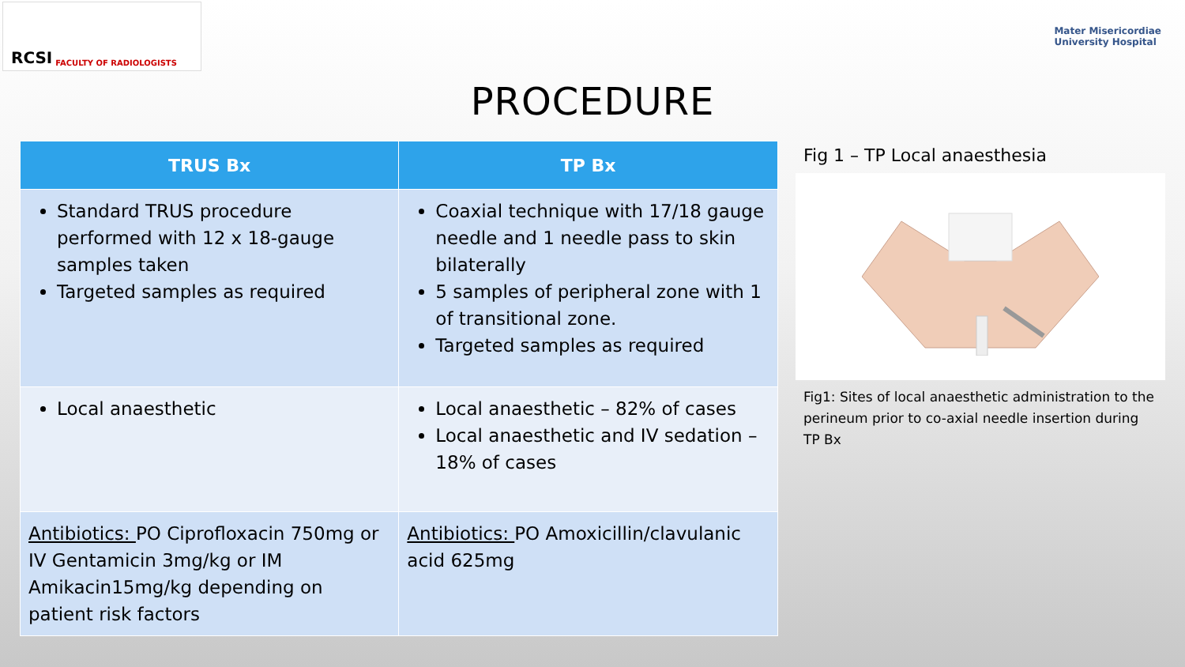RCSI FACULTY OF RADIOLOGISTS
Mater Misericordiae
University Hospital
PROCEDURE
| TRUS Bx | TP Bx |
| --- | --- |
| Standard TRUS procedure performed with 12 x 18-gauge samples taken Targeted samples as required | Coaxial technique with 17/18 gauge needle and 1 needle pass to skin bilaterally 5 samples of peripheral zone with 1 of transitional zone. Targeted samples as required |
| Local anaesthetic | Local anaesthetic – 82% of cases Local anaesthetic and IV sedation – 18% of cases |
| Antibiotics: PO Ciprofloxacin 750mg or IV Gentamicin 3mg/kg or IM Amikacin15mg/kg depending on patient risk factors | Antibiotics: PO Amoxicillin/clavulanic acid 625mg |
Fig 1 – TP Local anaesthesia
Fig1: Sites of local anaesthetic administration to the perineum prior to co-axial needle insertion during TP Bx